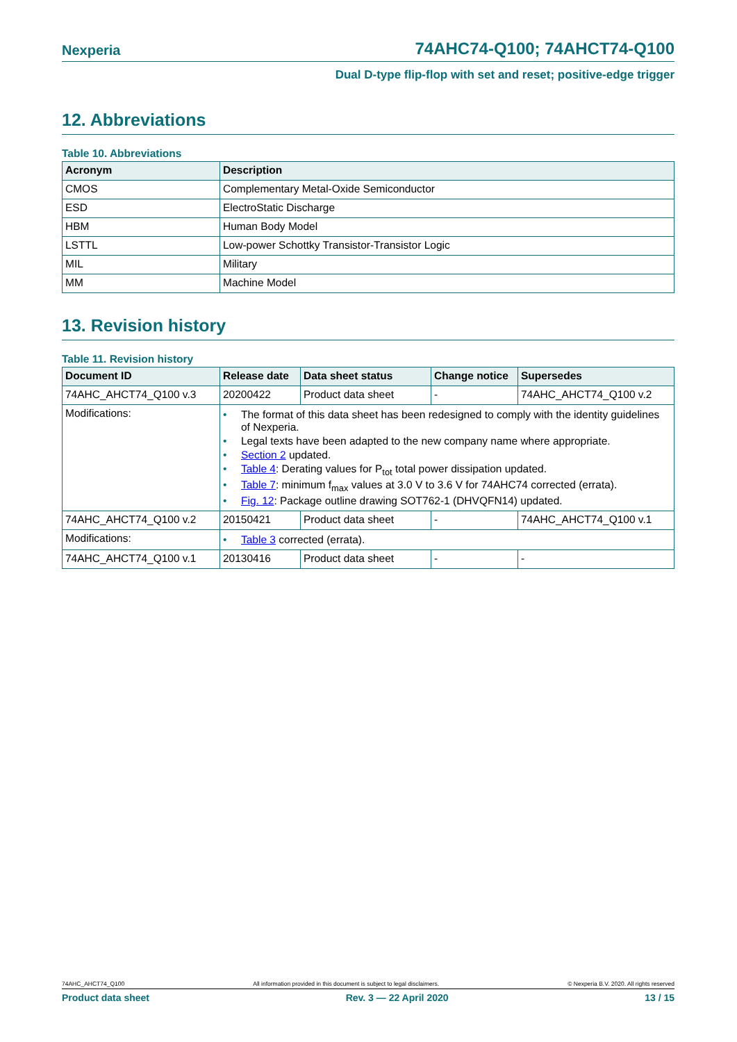Nexperia 74AHC74-Q100; 74AHCT74-Q100
Dual D-type flip-flop with set and reset; positive-edge trigger
12. Abbreviations
Table 10. Abbreviations
| Acronym | Description |
| --- | --- |
| CMOS | Complementary Metal-Oxide Semiconductor |
| ESD | ElectroStatic Discharge |
| HBM | Human Body Model |
| LSTTL | Low-power Schottky Transistor-Transistor Logic |
| MIL | Military |
| MM | Machine Model |
13. Revision history
Table 11. Revision history
| Document ID | Release date | Data sheet status | Change notice | Supersedes |
| --- | --- | --- | --- | --- |
| 74AHC_AHCT74_Q100 v.3 | 20200422 | Product data sheet | - | 74AHC_AHCT74_Q100 v.2 |
| Modifications: | • The format of this data sheet has been redesigned to comply with the identity guidelines of Nexperia. • Legal texts have been adapted to the new company name where appropriate. • Section 2 updated. • Table 4 : Derating values for P<sub>tot</sub> total power dissipation updated. • Table 7 : minimum f<sub>max</sub> values at 3.0 V to 3.6 V for 74AHC74 corrected (errata). • Fig. 12 : Package outline drawing SOT762-1 (DHVQFN14) updated. | | | |
| 74AHC_AHCT74_Q100 v.2 | 20150421 | Product data sheet | - | 74AHC_AHCT74_Q100 v.1 |
| Modifications: | • Table 3 corrected (errata). | | | |
| 74AHC_AHCT74_Q100 v.1 | 20130416 | Product data sheet | - | - |
74AHC_AHCT74_Q100 All information provided in this document is subject to legal disclaimers. © Nexperia B.V. 2020. All rights reserved
Product data sheet Rev. 3 — 22 April 2020 13 / 15